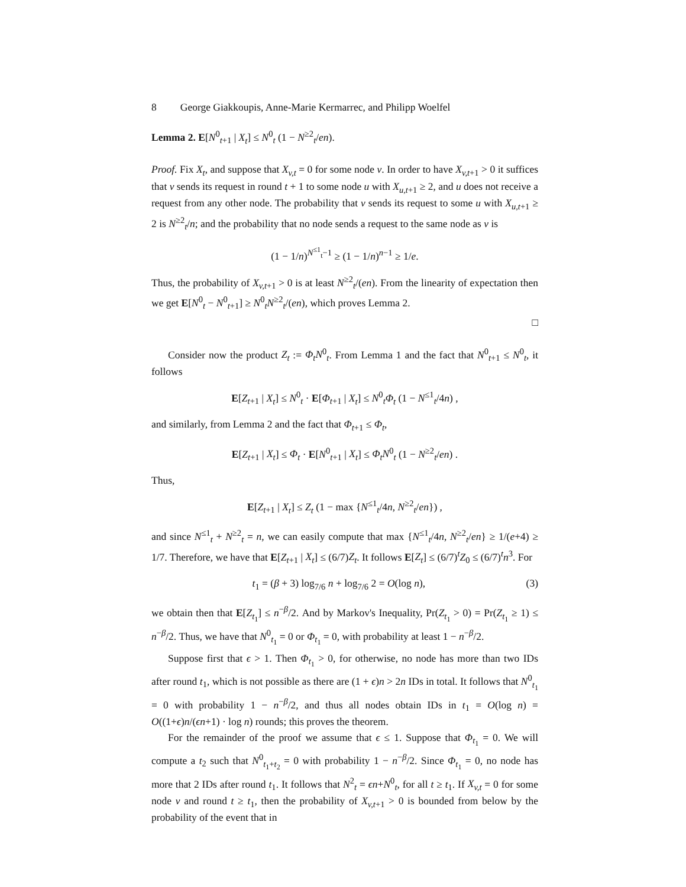8 George Giakkoupis, Anne-Marie Kermarrec, and Philipp Woelfel
Lemma 2. E[N<sup>0</sup><sub>t+1</sub> | X<sub>t</sub>] ≤ N<sup>0</sup><sub>t</sub> (1 − N<sup>≥2</sup><sub>t</sub>/en).
Proof. Fix X<sub>t</sub>, and suppose that X<sub>v,t</sub> = 0 for some node v. In order to have X<sub>v,t+1</sub> > 0 it suffices that v sends its request in round t + 1 to some node u with X<sub>u,t+1</sub> ≥ 2, and u does not receive a request from any other node. The probability that v sends its request to some u with X<sub>u,t+1</sub> ≥ 2 is N<sup>≥2</sup><sub>t</sub>/n; and the probability that no node sends a request to the same node as v is
(1 − 1/n)<sup>N<sup>≤1</sup><sub>t</sub>−1</sup> ≥ (1 − 1/n)<sup>n−1</sup> ≥ 1/e.
Thus, the probability of X<sub>v,t+1</sub> > 0 is at least N<sup>≥2</sup><sub>t</sub>/(en). From the linearity of expectation then we get E[N<sup>0</sup><sub>t</sub> − N<sup>0</sup><sub>t+1</sub>] ≥ N<sup>0</sup><sub>t</sub>N<sup>≥2</sup><sub>t</sub>/(en), which proves Lemma 2.
□
Consider now the product Z<sub>t</sub> := Φ<sub>t</sub>N<sup>0</sup><sub>t</sub>. From Lemma 1 and the fact that N<sup>0</sup><sub>t+1</sub> ≤ N<sup>0</sup><sub>t</sub>, it follows
E[Z<sub>t+1</sub> | X<sub>t</sub>] ≤ N<sup>0</sup><sub>t</sub> · E[Φ<sub>t+1</sub> | X<sub>t</sub>] ≤ N<sup>0</sup><sub>t</sub>Φ<sub>t</sub> (1 − N<sup>≤1</sup><sub>t</sub>/4n) ,
and similarly, from Lemma 2 and the fact that Φ<sub>t+1</sub> ≤ Φ<sub>t</sub>,
E[Z<sub>t+1</sub> | X<sub>t</sub>] ≤ Φ<sub>t</sub> · E[N<sup>0</sup><sub>t+1</sub> | X<sub>t</sub>] ≤ Φ<sub>t</sub>N<sup>0</sup><sub>t</sub> (1 − N<sup>≥2</sup><sub>t</sub>/en) .
Thus,
E[Z<sub>t+1</sub> | X<sub>t</sub>] ≤ Z<sub>t</sub> (1 − max {N<sup>≤1</sup><sub>t</sub>/4n, N<sup>≥2</sup><sub>t</sub>/en}) ,
and since N<sup>≤1</sup><sub>t</sub> + N<sup>≥2</sup><sub>t</sub> = n, we can easily compute that max {N<sup>≤1</sup><sub>t</sub>/4n, N<sup>≥2</sup><sub>t</sub>/en} ≥ 1/(e+4) ≥ 1/7. Therefore, we have that E[Z<sub>t+1</sub> | X<sub>t</sub>] ≤ (6/7)Z<sub>t</sub>. It follows E[Z<sub>t</sub>] ≤ (6/7)<sup>t</sup>Z<sub>0</sub> ≤ (6/7)<sup>t</sup>n<sup>3</sup>. For
t<sub>1</sub> = (β + 3) log<sub>7/6</sub> n + log<sub>7/6</sub> 2 = O(log n), (3)
we obtain then that E[Z<sub>t<sub>1</sub></sub>] ≤ n<sup>−β</sup>/2. And by Markov's Inequality, Pr(Z<sub>t<sub>1</sub></sub> > 0) = Pr(Z<sub>t<sub>1</sub></sub> ≥ 1) ≤ n<sup>−β</sup>/2. Thus, we have that N<sup>0</sup><sub>t<sub>1</sub></sub> = 0 or Φ<sub>t<sub>1</sub></sub> = 0, with probability at least 1 − n<sup>−β</sup>/2.
Suppose first that ϵ > 1. Then Φ<sub>t<sub>1</sub></sub> > 0, for otherwise, no node has more than two IDs after round t<sub>1</sub>, which is not possible as there are (1 + ϵ)n > 2n IDs in total. It follows that N<sup>0</sup><sub>t<sub>1</sub></sub> = 0 with probability 1 − n<sup>−β</sup>/2, and thus all nodes obtain IDs in t<sub>1</sub> = O(log n) = O((1+ϵ)n/(ϵn+1) · log n) rounds; this proves the theorem.
For the remainder of the proof we assume that ϵ ≤ 1. Suppose that Φ<sub>t<sub>1</sub></sub> = 0. We will compute a t<sub>2</sub> such that N<sup>0</sup><sub>t<sub>1</sub>+t<sub>2</sub></sub> = 0 with probability 1 − n<sup>−β</sup>/2. Since Φ<sub>t<sub>1</sub></sub> = 0, no node has more that 2 IDs after round t<sub>1</sub>. It follows that N<sup>2</sup><sub>t</sub> = ϵn+N<sup>0</sup><sub>t</sub>, for all t ≥ t<sub>1</sub>. If X<sub>v,t</sub> = 0 for some node v and round t ≥ t<sub>1</sub>, then the probability of X<sub>v,t+1</sub> > 0 is bounded from below by the probability of the event that in